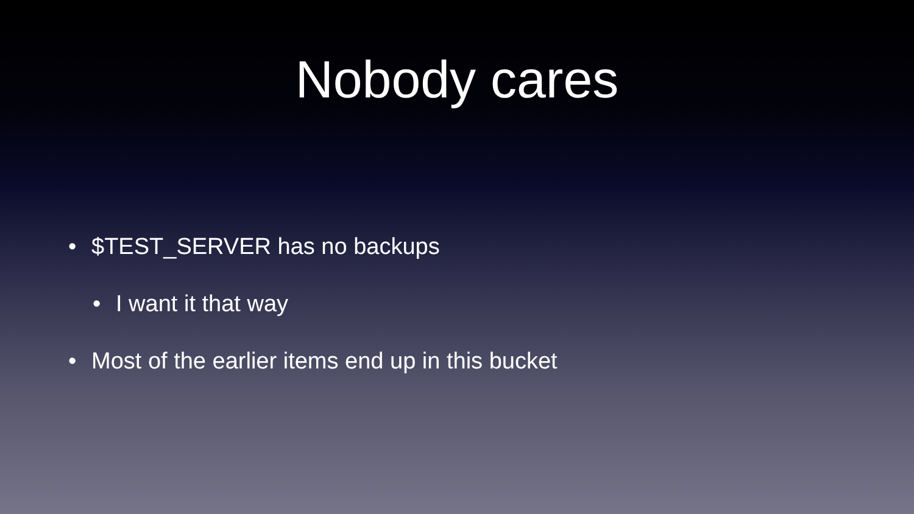Nobody cares
• $TEST_SERVER has no backups
• I want it that way
• Most of the earlier items end up in this bucket